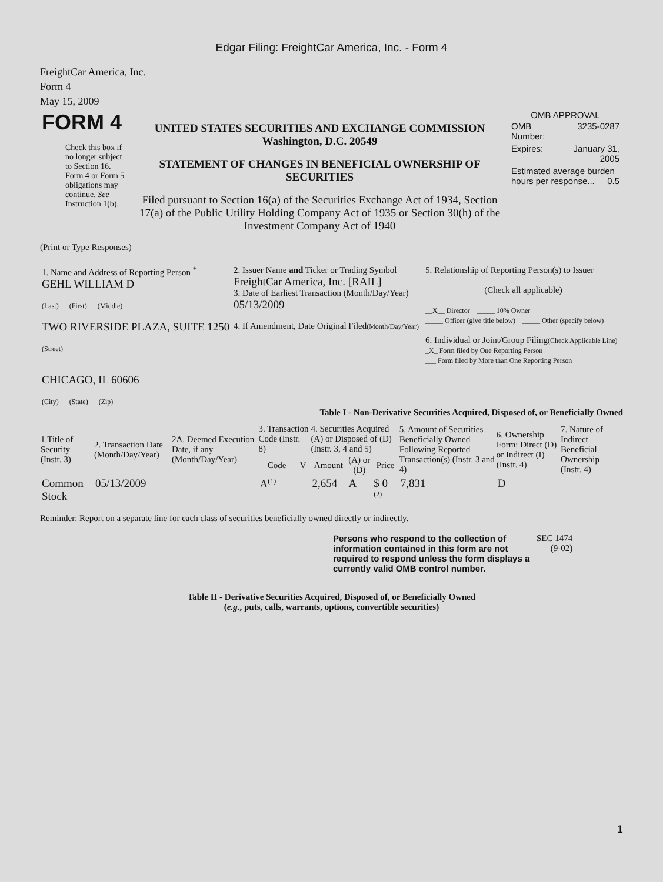Edgar Filing: FreightCar America, Inc. - Form 4
FreightCar America, Inc.
Form 4
May 15, 2009
| FORM 4 Check this box if no longer subject to Section 16. Form 4 or Form 5 obligations may continue. See Instruction 1(b). | UNITED STATES SECURITIES AND EXCHANGE COMMISSION Washington, D.C. 20549 STATEMENT OF CHANGES IN BENEFICIAL OWNERSHIP OF SECURITIES Filed pursuant to Section 16(a) of the Securities Exchange Act of 1934, Section 17(a) of the Public Utility Holding Company Act of 1935 or Section 30(h) of the Investment Company Act of 1940 | OMB APPROVAL / OMB Number: / 3235-0287 / / Expires: / January 31, 2005 / / Estimated average burden hours per response... 0.5 / / |
(Print or Type Responses)
| 1. Name and Address of Reporting Person <sup>*</sup> GEHL WILLIAM D (Last) (First) (Middle) TWO RIVERSIDE PLAZA, SUITE 1250 (Street) CHICAGO, IL 60606 (City) (State) (Zip) | 2. Issuer Name and Ticker or Trading Symbol FreightCar America, Inc. [RAIL] 3. Date of Earliest Transaction (Month/Day/Year) 05/13/2009 4. If Amendment, Date Original Filed (Month/Day/Year) | 5. Relationship of Reporting Person(s) to Issuer (Check all applicable) __X__ Director _____ 10% Owner _____ Officer (give title below) _____ Other (specify below) 6. Individual or Joint/Group Filing (Check Applicable Line) _X_ Form filed by One Reporting Person ___ Form filed by More than One Reporting Person |
Table I - Non-Derivative Securities Acquired, Disposed of, or Beneficially Owned
| 1.Title of Security (Instr. 3) | 2. Transaction Date (Month/Day/Year) | 2A. Deemed Execution Date, if any (Month/Day/Year) | 3. Transaction Code (Instr. 8) | | 4. Securities Acquired (A) or Disposed of (D) (Instr. 3, 4 and 5) | | | 5. Amount of Securities Beneficially Owned Following Reported Transaction(s) (Instr. 3 and 4) | 6. Ownership Form: Direct (D) or Indirect (I) (Instr. 4) | 7. Nature of Indirect Beneficial Ownership (Instr. 4) |
| --- | --- | --- | --- | --- | --- | --- | --- | --- | --- | --- |
| | | | Code | V | Amount | (A) or (D) | Price | | | |
| Common Stock | 05/13/2009 | | A<sup>(1)</sup> | | 2,654 | A | $ 0 <sup>(2)</sup> | 7,831 | D | |
Reminder: Report on a separate line for each class of securities beneficially owned directly or indirectly.
| Persons who respond to the collection of information contained in this form are not required to respond unless the form displays a currently valid OMB control number. | SEC 1474 (9-02) |
Table II - Derivative Securities Acquired, Disposed of, or Beneficially Owned
(e.g., puts, calls, warrants, options, convertible securities)
1